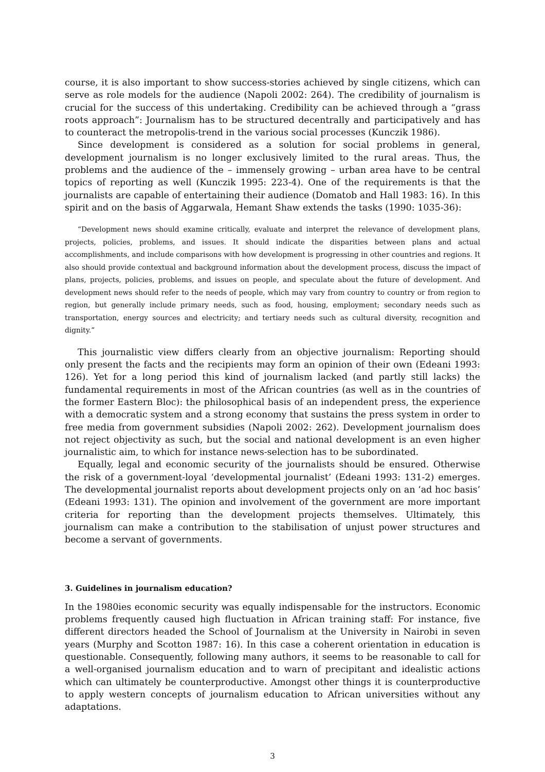course, it is also important to show success-stories achieved by single citizens, which can serve as role models for the audience (Napoli 2002: 264). The credibility of journalism is crucial for the success of this undertaking. Credibility can be achieved through a “grass roots approach”: Journalism has to be structured decentrally and participatively and has to counteract the metropolis-trend in the various social processes (Kunczik 1986).
Since development is considered as a solution for social problems in general, development journalism is no longer exclusively limited to the rural areas. Thus, the problems and the audience of the – immensely growing – urban area have to be central topics of reporting as well (Kunczik 1995: 223-4). One of the requirements is that the journalists are capable of entertaining their audience (Domatob and Hall 1983: 16). In this spirit and on the basis of Aggarwala, Hemant Shaw extends the tasks (1990: 1035-36):
“Development news should examine critically, evaluate and interpret the relevance of development plans, projects, policies, problems, and issues. It should indicate the disparities between plans and actual accomplishments, and include comparisons with how development is progressing in other countries and regions. It also should provide contextual and background information about the development process, discuss the impact of plans, projects, policies, problems, and issues on people, and speculate about the future of development. And development news should refer to the needs of people, which may vary from country to country or from region to region, but generally include primary needs, such as food, housing, employment; secondary needs such as transportation, energy sources and electricity; and tertiary needs such as cultural diversity, recognition and dignity.”
This journalistic view differs clearly from an objective journalism: Reporting should only present the facts and the recipients may form an opinion of their own (Edeani 1993: 126). Yet for a long period this kind of journalism lacked (and partly still lacks) the fundamental requirements in most of the African countries (as well as in the countries of the former Eastern Bloc): the philosophical basis of an independent press, the experience with a democratic system and a strong economy that sustains the press system in order to free media from government subsidies (Napoli 2002: 262). Development journalism does not reject objectivity as such, but the social and national development is an even higher journalistic aim, to which for instance news-selection has to be subordinated.
Equally, legal and economic security of the journalists should be ensured. Otherwise the risk of a government-loyal ‘developmental journalist’ (Edeani 1993: 131-2) emerges. The developmental journalist reports about development projects only on an ‘ad hoc basis’ (Edeani 1993: 131). The opinion and involvement of the government are more important criteria for reporting than the development projects themselves. Ultimately, this journalism can make a contribution to the stabilisation of unjust power structures and become a servant of governments.
3. Guidelines in journalism education?
In the 1980ies economic security was equally indispensable for the instructors. Economic problems frequently caused high fluctuation in African training staff: For instance, five different directors headed the School of Journalism at the University in Nairobi in seven years (Murphy and Scotton 1987: 16). In this case a coherent orientation in education is questionable. Consequently, following many authors, it seems to be reasonable to call for a well-organised journalism education and to warn of precipitant and idealistic actions which can ultimately be counterproductive. Amongst other things it is counterproductive to apply western concepts of journalism education to African universities without any adaptations.
3